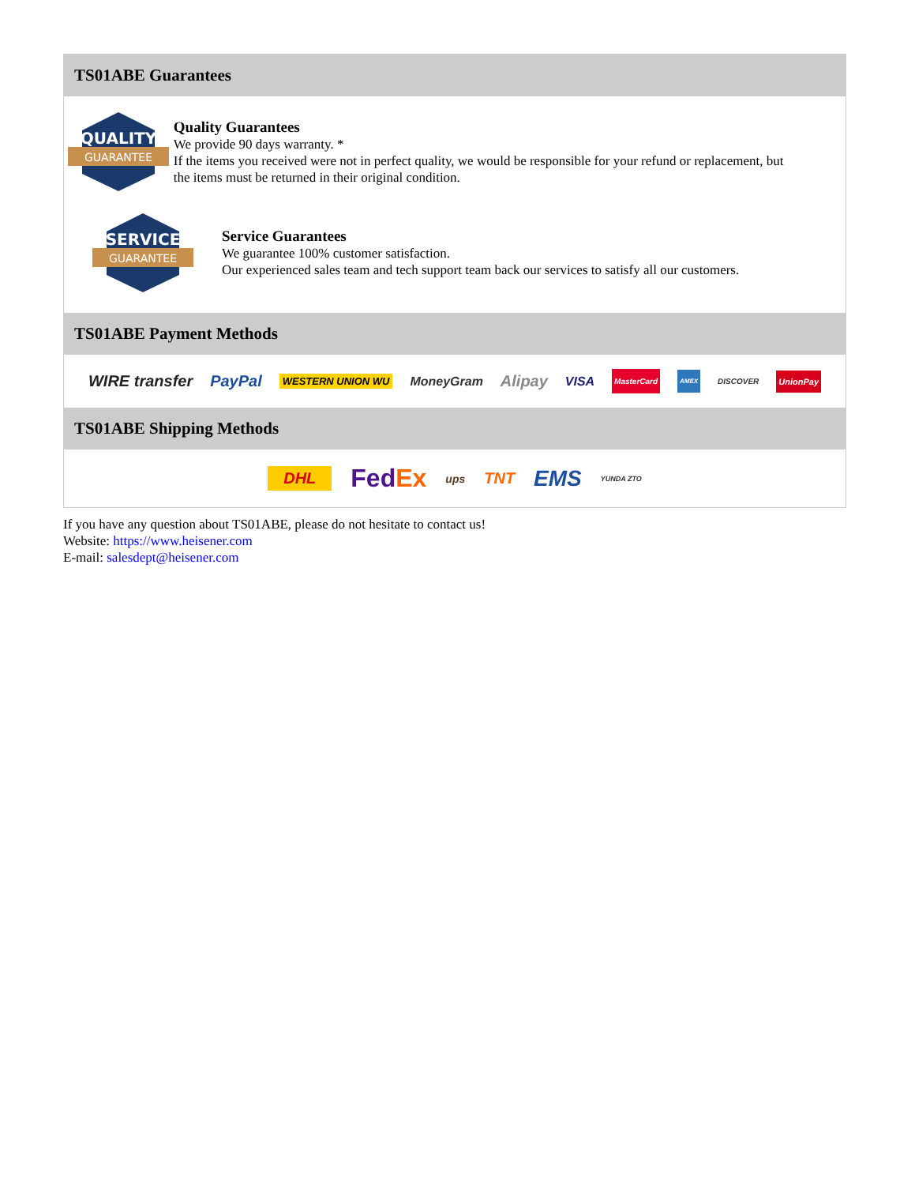TS01ABE Guarantees
QUALITY
GUARANTEE
Quality Guarantees
We provide 90 days warranty. *
If the items you received were not in perfect quality, we would be responsible for your refund or replacement, but the items must be returned in their original condition.
SERVICE
GUARANTEE
Service Guarantees
We guarantee 100% customer satisfaction.
Our experienced sales team and tech support team back our services to satisfy all our customers.
TS01ABE Payment Methods
WIRE transfer PayPal WESTERN UNION WU MoneyGram Alipay VISA MasterCard AMEX DISCOVER UnionPay
TS01ABE Shipping Methods
DHL FedEx ups TNT EMS YUNDA ZTO
If you have any question about TS01ABE, please do not hesitate to contact us!
Website: https://www.heisener.com
E-mail: salesdept@heisener.com